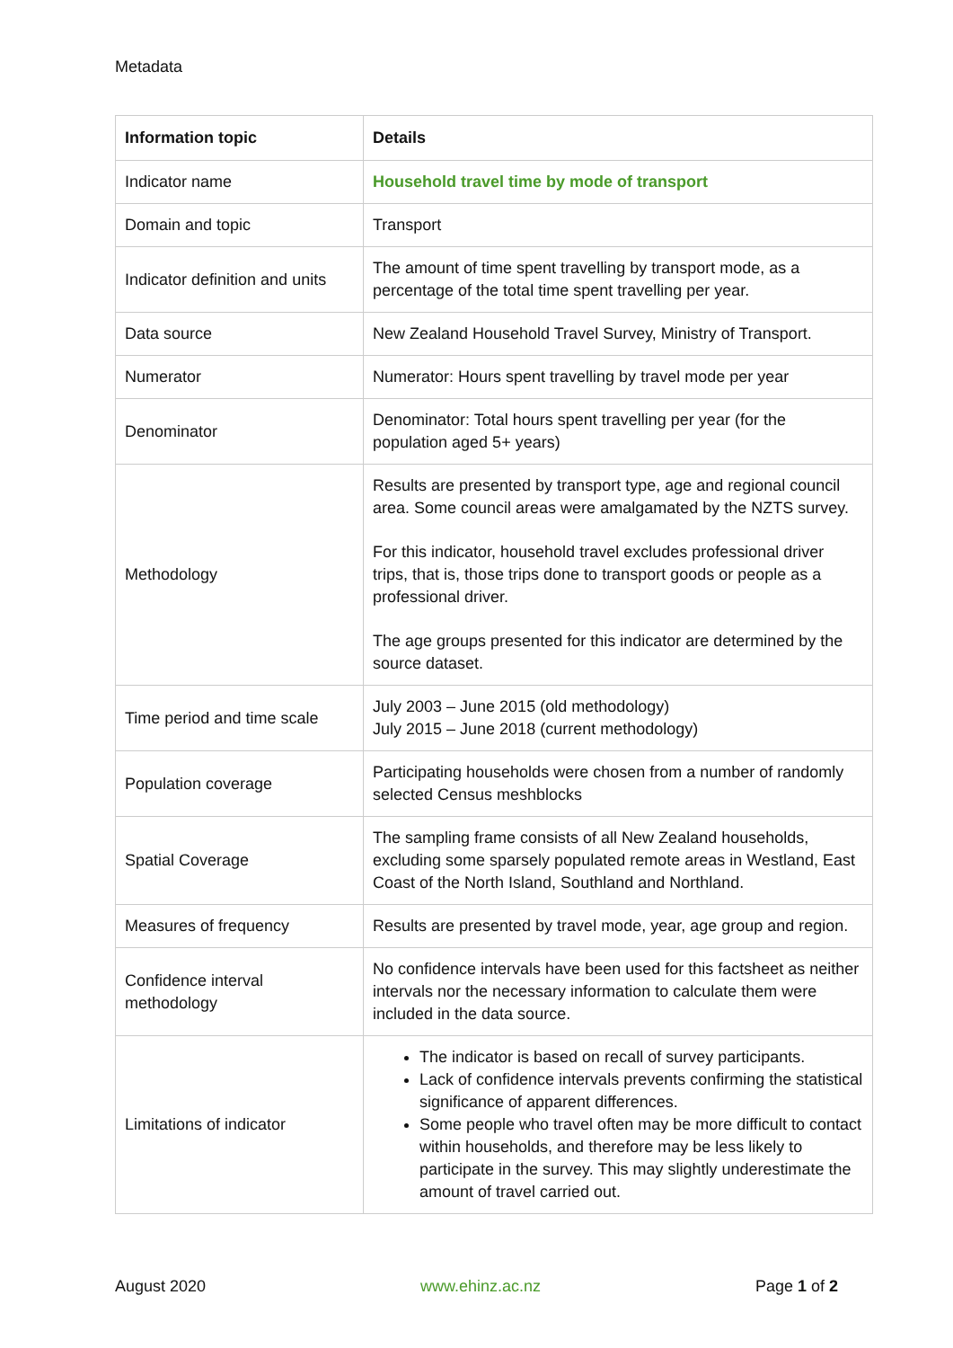Metadata
| Information topic | Details |
| --- | --- |
| Indicator name | Household travel time by mode of transport |
| Domain and topic | Transport |
| Indicator definition and units | The amount of time spent travelling by transport mode, as a percentage of the total time spent travelling per year. |
| Data source | New Zealand Household Travel Survey, Ministry of Transport. |
| Numerator | Numerator: Hours spent travelling by travel mode per year |
| Denominator | Denominator: Total hours spent travelling per year (for the population aged 5+ years) |
| Methodology | Results are presented by transport type, age and regional council area. Some council areas were amalgamated by the NZTS survey. For this indicator, household travel excludes professional driver trips, that is, those trips done to transport goods or people as a professional driver. The age groups presented for this indicator are determined by the source dataset. |
| Time period and time scale | July 2003 – June 2015 (old methodology) July 2015 – June 2018 (current methodology) |
| Population coverage | Participating households were chosen from a number of randomly selected Census meshblocks |
| Spatial Coverage | The sampling frame consists of all New Zealand households, excluding some sparsely populated remote areas in Westland, East Coast of the North Island, Southland and Northland. |
| Measures of frequency | Results are presented by travel mode, year, age group and region. |
| Confidence interval methodology | No confidence intervals have been used for this factsheet as neither intervals nor the necessary information to calculate them were included in the data source. |
| Limitations of indicator | The indicator is based on recall of survey participants. Lack of confidence intervals prevents confirming the statistical significance of apparent differences. Some people who travel often may be more difficult to contact within households, and therefore may be less likely to participate in the survey. This may slightly underestimate the amount of travel carried out. |
August 2020 www.ehinz.ac.nz Page 1 of 2